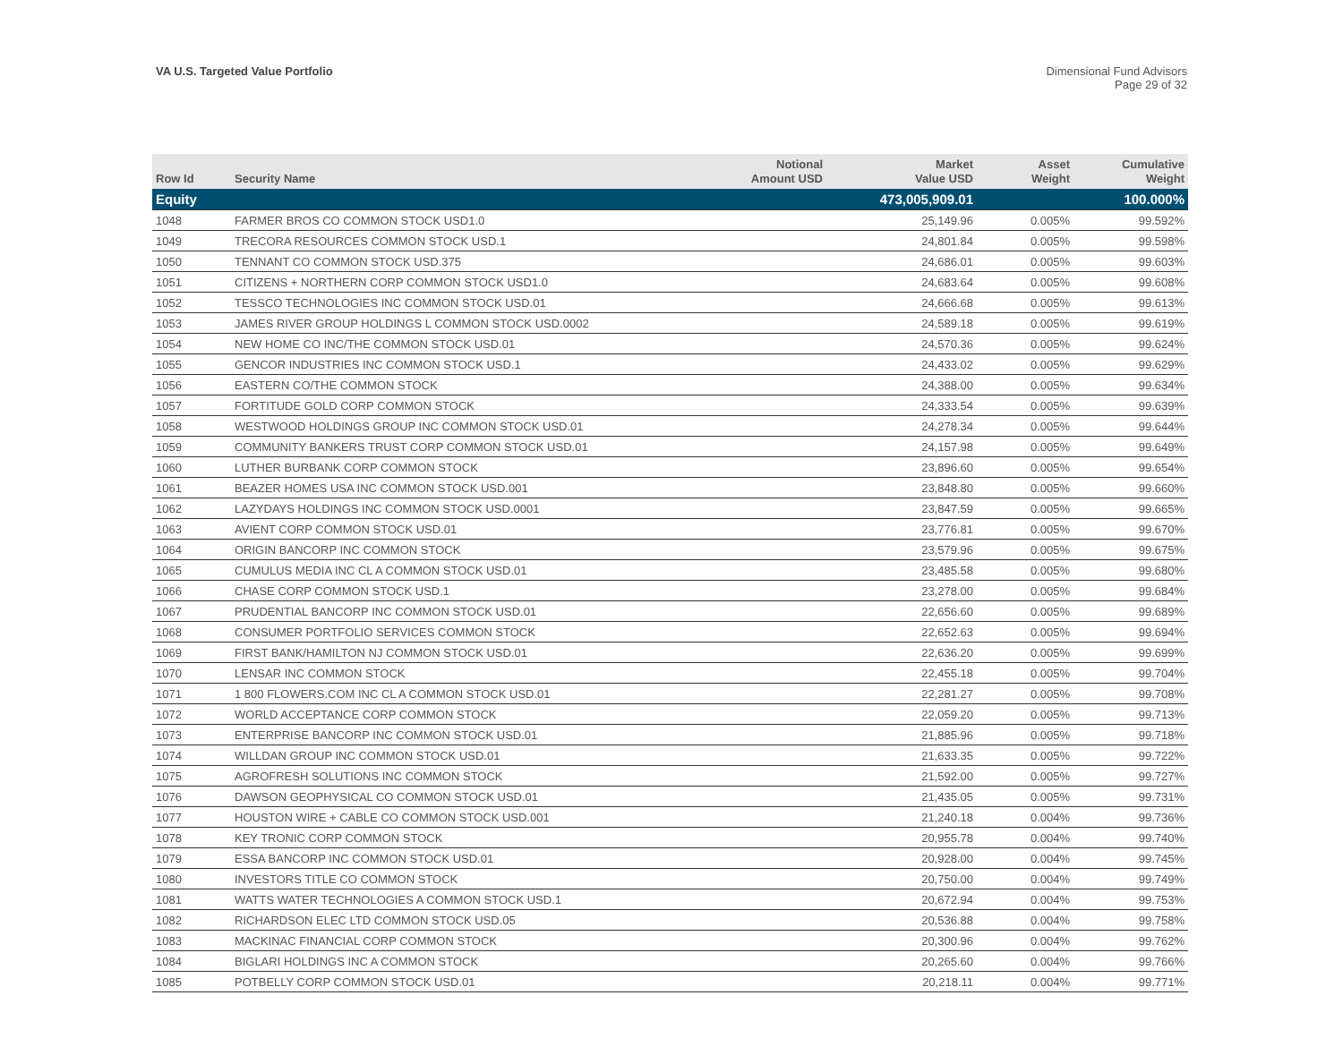VA U.S. Targeted Value Portfolio
Dimensional Fund Advisors
Page 29 of 32
| Row Id | Security Name | Notional Amount USD | Market Value USD | Asset Weight | Cumulative Weight |
| --- | --- | --- | --- | --- | --- |
| Equity | | | 473,005,909.01 | | 100.000% |
| 1048 | FARMER BROS CO COMMON STOCK USD1.0 | | 25,149.96 | 0.005% | 99.592% |
| 1049 | TRECORA RESOURCES COMMON STOCK USD.1 | | 24,801.84 | 0.005% | 99.598% |
| 1050 | TENNANT CO COMMON STOCK USD.375 | | 24,686.01 | 0.005% | 99.603% |
| 1051 | CITIZENS + NORTHERN CORP COMMON STOCK USD1.0 | | 24,683.64 | 0.005% | 99.608% |
| 1052 | TESSCO TECHNOLOGIES INC COMMON STOCK USD.01 | | 24,666.68 | 0.005% | 99.613% |
| 1053 | JAMES RIVER GROUP HOLDINGS L COMMON STOCK USD.0002 | | 24,589.18 | 0.005% | 99.619% |
| 1054 | NEW HOME CO INC/THE COMMON STOCK USD.01 | | 24,570.36 | 0.005% | 99.624% |
| 1055 | GENCOR INDUSTRIES INC COMMON STOCK USD.1 | | 24,433.02 | 0.005% | 99.629% |
| 1056 | EASTERN CO/THE COMMON STOCK | | 24,388.00 | 0.005% | 99.634% |
| 1057 | FORTITUDE GOLD CORP COMMON STOCK | | 24,333.54 | 0.005% | 99.639% |
| 1058 | WESTWOOD HOLDINGS GROUP INC COMMON STOCK USD.01 | | 24,278.34 | 0.005% | 99.644% |
| 1059 | COMMUNITY BANKERS TRUST CORP COMMON STOCK USD.01 | | 24,157.98 | 0.005% | 99.649% |
| 1060 | LUTHER BURBANK CORP COMMON STOCK | | 23,896.60 | 0.005% | 99.654% |
| 1061 | BEAZER HOMES USA INC COMMON STOCK USD.001 | | 23,848.80 | 0.005% | 99.660% |
| 1062 | LAZYDAYS HOLDINGS INC COMMON STOCK USD.0001 | | 23,847.59 | 0.005% | 99.665% |
| 1063 | AVIENT CORP COMMON STOCK USD.01 | | 23,776.81 | 0.005% | 99.670% |
| 1064 | ORIGIN BANCORP INC COMMON STOCK | | 23,579.96 | 0.005% | 99.675% |
| 1065 | CUMULUS MEDIA INC CL A COMMON STOCK USD.01 | | 23,485.58 | 0.005% | 99.680% |
| 1066 | CHASE CORP COMMON STOCK USD.1 | | 23,278.00 | 0.005% | 99.684% |
| 1067 | PRUDENTIAL BANCORP INC COMMON STOCK USD.01 | | 22,656.60 | 0.005% | 99.689% |
| 1068 | CONSUMER PORTFOLIO SERVICES COMMON STOCK | | 22,652.63 | 0.005% | 99.694% |
| 1069 | FIRST BANK/HAMILTON NJ COMMON STOCK USD.01 | | 22,636.20 | 0.005% | 99.699% |
| 1070 | LENSAR INC COMMON STOCK | | 22,455.18 | 0.005% | 99.704% |
| 1071 | 1 800 FLOWERS.COM INC CL A COMMON STOCK USD.01 | | 22,281.27 | 0.005% | 99.708% |
| 1072 | WORLD ACCEPTANCE CORP COMMON STOCK | | 22,059.20 | 0.005% | 99.713% |
| 1073 | ENTERPRISE BANCORP INC COMMON STOCK USD.01 | | 21,885.96 | 0.005% | 99.718% |
| 1074 | WILLDAN GROUP INC COMMON STOCK USD.01 | | 21,633.35 | 0.005% | 99.722% |
| 1075 | AGROFRESH SOLUTIONS INC COMMON STOCK | | 21,592.00 | 0.005% | 99.727% |
| 1076 | DAWSON GEOPHYSICAL CO COMMON STOCK USD.01 | | 21,435.05 | 0.005% | 99.731% |
| 1077 | HOUSTON WIRE + CABLE CO COMMON STOCK USD.001 | | 21,240.18 | 0.004% | 99.736% |
| 1078 | KEY TRONIC CORP COMMON STOCK | | 20,955.78 | 0.004% | 99.740% |
| 1079 | ESSA BANCORP INC COMMON STOCK USD.01 | | 20,928.00 | 0.004% | 99.745% |
| 1080 | INVESTORS TITLE CO COMMON STOCK | | 20,750.00 | 0.004% | 99.749% |
| 1081 | WATTS WATER TECHNOLOGIES A COMMON STOCK USD.1 | | 20,672.94 | 0.004% | 99.753% |
| 1082 | RICHARDSON ELEC LTD COMMON STOCK USD.05 | | 20,536.88 | 0.004% | 99.758% |
| 1083 | MACKINAC FINANCIAL CORP COMMON STOCK | | 20,300.96 | 0.004% | 99.762% |
| 1084 | BIGLARI HOLDINGS INC A COMMON STOCK | | 20,265.60 | 0.004% | 99.766% |
| 1085 | POTBELLY CORP COMMON STOCK USD.01 | | 20,218.11 | 0.004% | 99.771% |